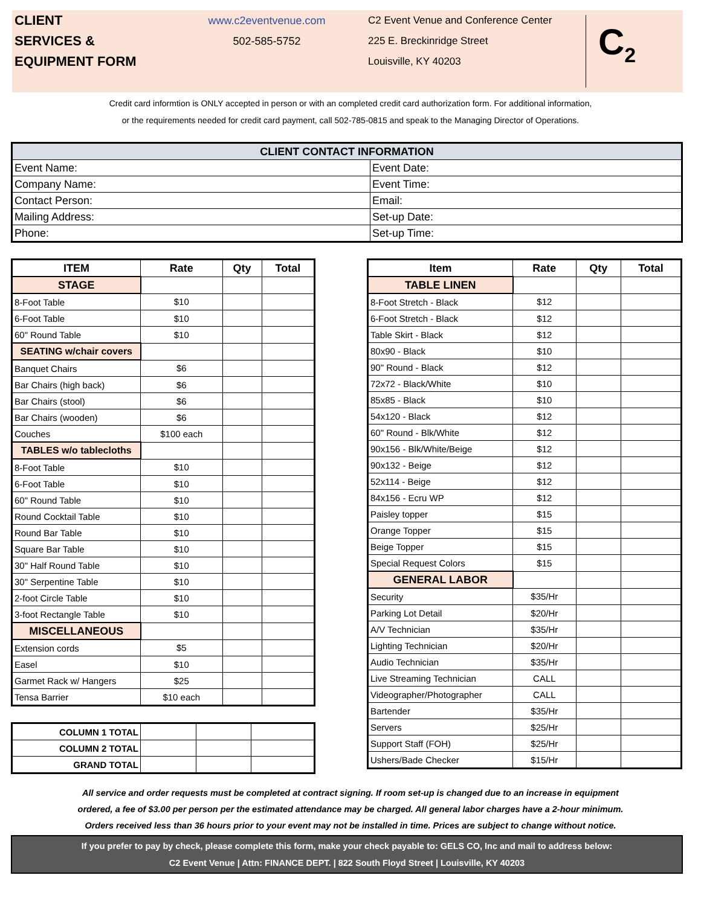CLIENT
SERVICES &
EQUIPMENT FORM
www.c2eventvenue.com
502-585-5752
C2 Event Venue and Conference Center
225 E. Breckinridge Street
Louisville, KY 40203
C<sub>2</sub>
Credit card informtion is ONLY accepted in person or with an completed credit card authorization form. For additional information,
or the requirements needed for credit card payment, call 502-785-0815 and speak to the Managing Director of Operations.
| CLIENT CONTACT INFORMATION | |
| --- | --- |
| Event Name: | Event Date: |
| Company Name: | Event Time: |
| Contact Person: | Email: |
| Mailing Address: | Set-up Date: |
| Phone: | Set-up Time: |
| ITEM | Rate | Qty | Total |
| --- | --- | --- | --- |
| STAGE | | | |
| 8-Foot Table | $10 | | |
| 6-Foot Table | $10 | | |
| 60" Round Table | $10 | | |
| SEATING w/chair covers | | | |
| Banquet Chairs | $6 | | |
| Bar Chairs (high back) | $6 | | |
| Bar Chairs (stool) | $6 | | |
| Bar Chairs (wooden) | $6 | | |
| Couches | $100 each | | |
| TABLES w/o tablecloths | | | |
| 8-Foot Table | $10 | | |
| 6-Foot Table | $10 | | |
| 60" Round Table | $10 | | |
| Round Cocktail Table | $10 | | |
| Round Bar Table | $10 | | |
| Square Bar Table | $10 | | |
| 30" Half Round Table | $10 | | |
| 30" Serpentine Table | $10 | | |
| 2-foot Circle Table | $10 | | |
| 3-foot Rectangle Table | $10 | | |
| MISCELLANEOUS | | | |
| Extension cords | $5 | | |
| Easel | $10 | | |
| Garmet Rack w/ Hangers | $25 | | |
| Tensa Barrier | $10 each | | |
| COLUMN 1 TOTAL | | | |
| COLUMN 2 TOTAL | | | |
| GRAND TOTAL | | | |
| Item | Rate | Qty | Total |
| --- | --- | --- | --- |
| TABLE LINEN | | | |
| 8-Foot Stretch - Black | $12 | | |
| 6-Foot Stretch - Black | $12 | | |
| Table Skirt - Black | $12 | | |
| 80x90 - Black | $10 | | |
| 90" Round - Black | $12 | | |
| 72x72 - Black/White | $10 | | |
| 85x85 - Black | $10 | | |
| 54x120 - Black | $12 | | |
| 60" Round - Blk/White | $12 | | |
| 90x156 - Blk/White/Beige | $12 | | |
| 90x132 - Beige | $12 | | |
| 52x114 - Beige | $12 | | |
| 84x156 - Ecru WP | $12 | | |
| Paisley topper | $15 | | |
| Orange Topper | $15 | | |
| Beige Topper | $15 | | |
| Special Request Colors | $15 | | |
| GENERAL LABOR | | | |
| Security | $35/Hr | | |
| Parking Lot Detail | $20/Hr | | |
| A/V Technician | $35/Hr | | |
| Lighting Technician | $20/Hr | | |
| Audio Technician | $35/Hr | | |
| Live Streaming Technician | CALL | | |
| Videographer/Photographer | CALL | | |
| Bartender | $35/Hr | | |
| Servers | $25/Hr | | |
| Support Staff (FOH) | $25/Hr | | |
| Ushers/Bade Checker | $15/Hr | | |
All service and order requests must be completed at contract signing. If room set-up is changed due to an increase in equipment
ordered, a fee of $3.00 per person per the estimated attendance may be charged. All general labor charges have a 2-hour minimum.
Orders received less than 36 hours prior to your event may not be installed in time. Prices are subject to change without notice.
If you prefer to pay by check, please complete this form, make your check payable to: GELS CO, Inc and mail to address below:
C2 Event Venue | Attn: FINANCE DEPT. | 822 South Floyd Street | Louisville, KY 40203